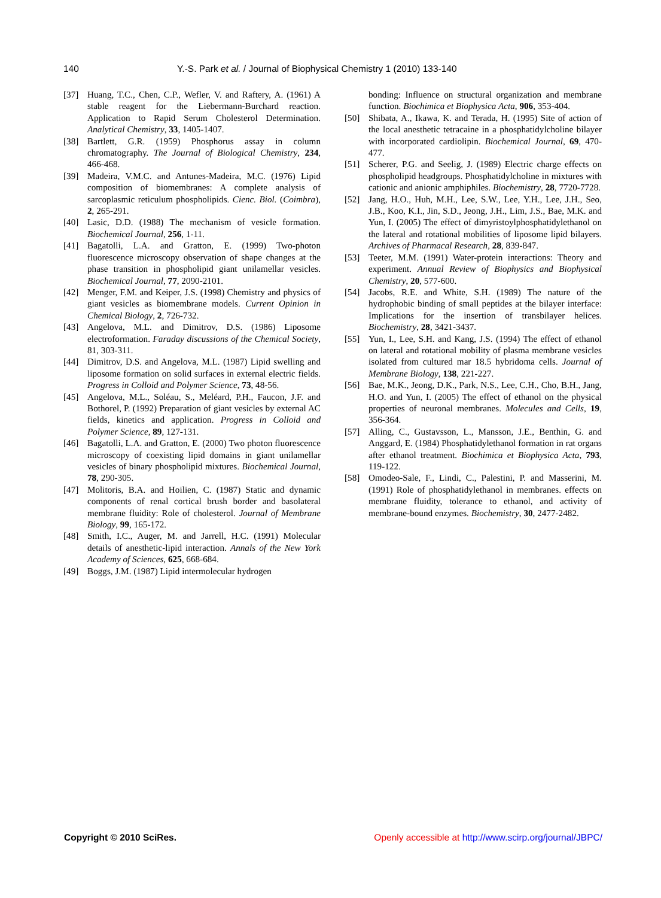140 Y.-S. Park et al. / Journal of Biophysical Chemistry 1 (2010) 133-140
[37] Huang, T.C., Chen, C.P., Wefler, V. and Raftery, A. (1961) A stable reagent for the Liebermann-Burchard reaction. Application to Rapid Serum Cholesterol Determination. Analytical Chemistry, 33, 1405-1407.
[38] Bartlett, G.R. (1959) Phosphorus assay in column chromatography. The Journal of Biological Chemistry, 234, 466-468.
[39] Madeira, V.M.C. and Antunes-Madeira, M.C. (1976) Lipid composition of biomembranes: A complete analysis of sarcoplasmic reticulum phospholipids. Cienc. Biol. (Coimbra), 2, 265-291.
[40] Lasic, D.D. (1988) The mechanism of vesicle formation. Biochemical Journal, 256, 1-11.
[41] Bagatolli, L.A. and Gratton, E. (1999) Two-photon fluorescence microscopy observation of shape changes at the phase transition in phospholipid giant unilamellar vesicles. Biochemical Journal, 77, 2090-2101.
[42] Menger, F.M. and Keiper, J.S. (1998) Chemistry and physics of giant vesicles as biomembrane models. Current Opinion in Chemical Biology, 2, 726-732.
[43] Angelova, M.L. and Dimitrov, D.S. (1986) Liposome electroformation. Faraday discussions of the Chemical Society, 81, 303-311.
[44] Dimitrov, D.S. and Angelova, M.L. (1987) Lipid swelling and liposome formation on solid surfaces in external electric fields. Progress in Colloid and Polymer Science, 73, 48-56.
[45] Angelova, M.L., Soléau, S., Meléard, P.H., Faucon, J.F. and Bothorel, P. (1992) Preparation of giant vesicles by external AC fields, kinetics and application. Progress in Colloid and Polymer Science, 89, 127-131.
[46] Bagatolli, L.A. and Gratton, E. (2000) Two photon fluorescence microscopy of coexisting lipid domains in giant unilamellar vesicles of binary phospholipid mixtures. Biochemical Journal, 78, 290-305.
[47] Molitoris, B.A. and Hoilien, C. (1987) Static and dynamic components of renal cortical brush border and basolateral membrane fluidity: Role of cholesterol. Journal of Membrane Biology, 99, 165-172.
[48] Smith, I.C., Auger, M. and Jarrell, H.C. (1991) Molecular details of anesthetic-lipid interaction. Annals of the New York Academy of Sciences, 625, 668-684.
[49] Boggs, J.M. (1987) Lipid intermolecular hydrogen
bonding: Influence on structural organization and membrane function. Biochimica et Biophysica Acta, 906, 353-404.
[50] Shibata, A., Ikawa, K. and Terada, H. (1995) Site of action of the local anesthetic tetracaine in a phosphatidylcholine bilayer with incorporated cardiolipin. Biochemical Journal, 69, 470-477.
[51] Scherer, P.G. and Seelig, J. (1989) Electric charge effects on phospholipid headgroups. Phosphatidylcholine in mixtures with cationic and anionic amphiphiles. Biochemistry, 28, 7720-7728.
[52] Jang, H.O., Huh, M.H., Lee, S.W., Lee, Y.H., Lee, J.H., Seo, J.B., Koo, K.I., Jin, S.D., Jeong, J.H., Lim, J.S., Bae, M.K. and Yun, I. (2005) The effect of dimyristoylphosphatidylethanol on the lateral and rotational mobilities of liposome lipid bilayers. Archives of Pharmacal Research, 28, 839-847.
[53] Teeter, M.M. (1991) Water-protein interactions: Theory and experiment. Annual Review of Biophysics and Biophysical Chemistry, 20, 577-600.
[54] Jacobs, R.E. and White, S.H. (1989) The nature of the hydrophobic binding of small peptides at the bilayer interface: Implications for the insertion of transbilayer helices. Biochemistry, 28, 3421-3437.
[55] Yun, I., Lee, S.H. and Kang, J.S. (1994) The effect of ethanol on lateral and rotational mobility of plasma membrane vesicles isolated from cultured mar 18.5 hybridoma cells. Journal of Membrane Biology, 138, 221-227.
[56] Bae, M.K., Jeong, D.K., Park, N.S., Lee, C.H., Cho, B.H., Jang, H.O. and Yun, I. (2005) The effect of ethanol on the physical properties of neuronal membranes. Molecules and Cells, 19, 356-364.
[57] Alling, C., Gustavsson, L., Mansson, J.E., Benthin, G. and Anggard, E. (1984) Phosphatidylethanol formation in rat organs after ethanol treatment. Biochimica et Biophysica Acta, 793, 119-122.
[58] Omodeo-Sale, F., Lindi, C., Palestini, P. and Masserini, M. (1991) Role of phosphatidylethanol in membranes. effects on membrane fluidity, tolerance to ethanol, and activity of membrane-bound enzymes. Biochemistry, 30, 2477-2482.
Copyright © 2010 SciRes. Openly accessible at http://www.scirp.org/journal/JBPC/